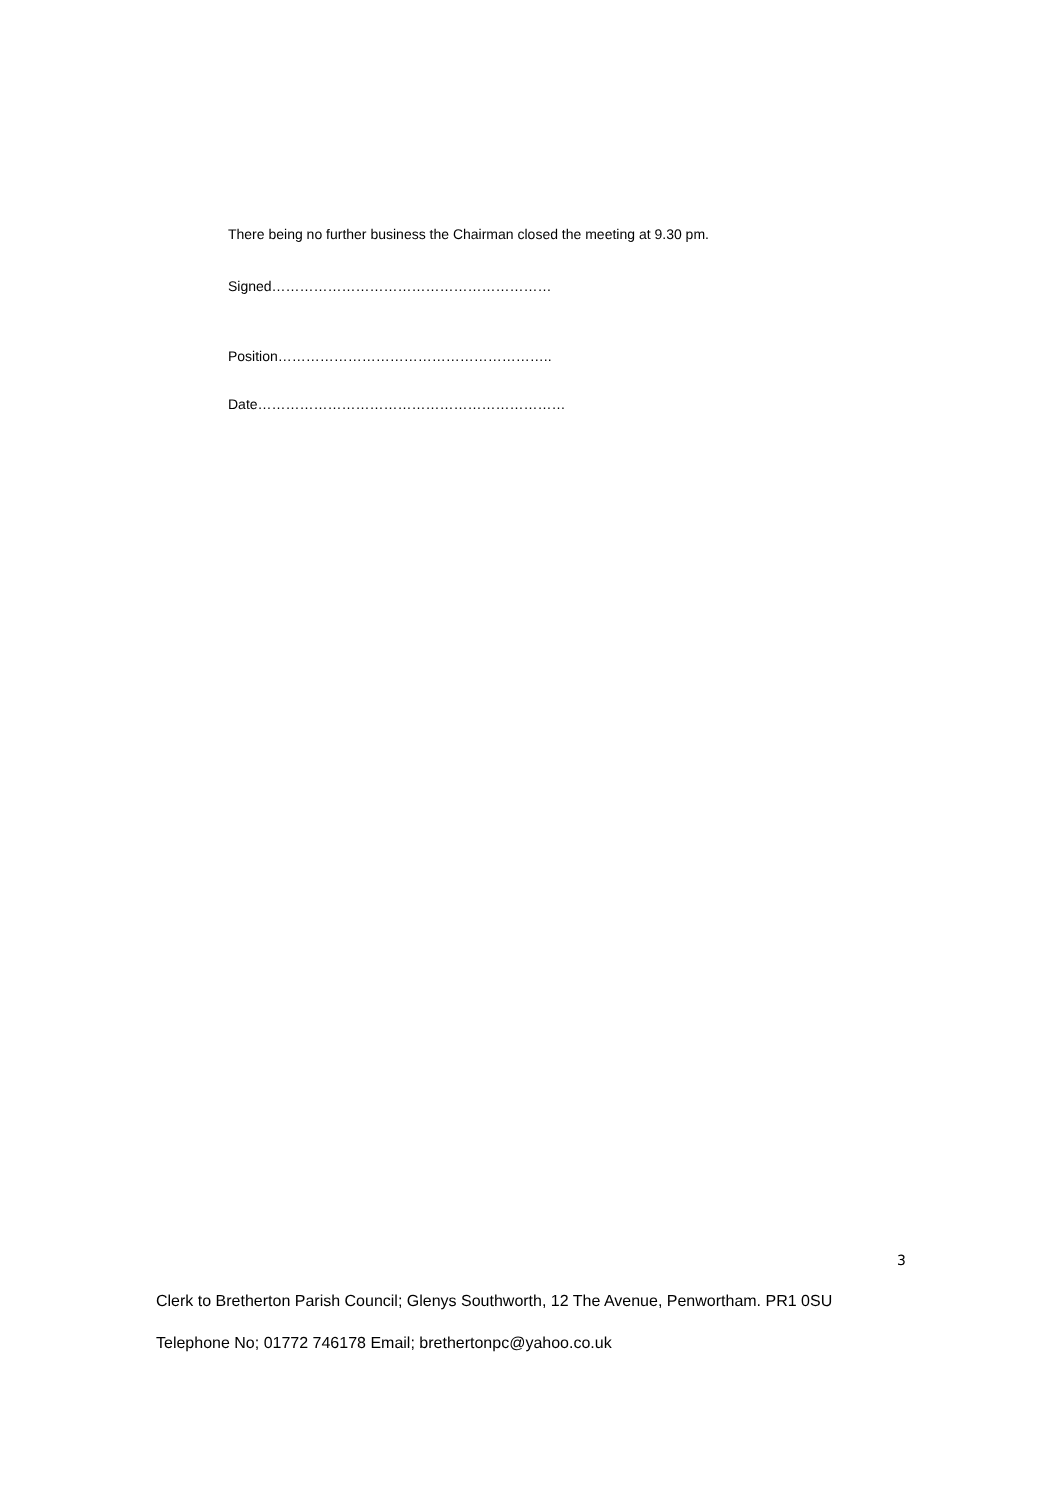There being no further business the Chairman closed the meeting at 9.30 pm.
Signed……………………………………………………
Position…………………………………………………..
Date…………………………………………………………
3
Clerk to Bretherton Parish Council; Glenys Southworth, 12 The Avenue, Penwortham. PR1 0SU
Telephone No; 01772 746178 Email; brethertonpc@yahoo.co.uk